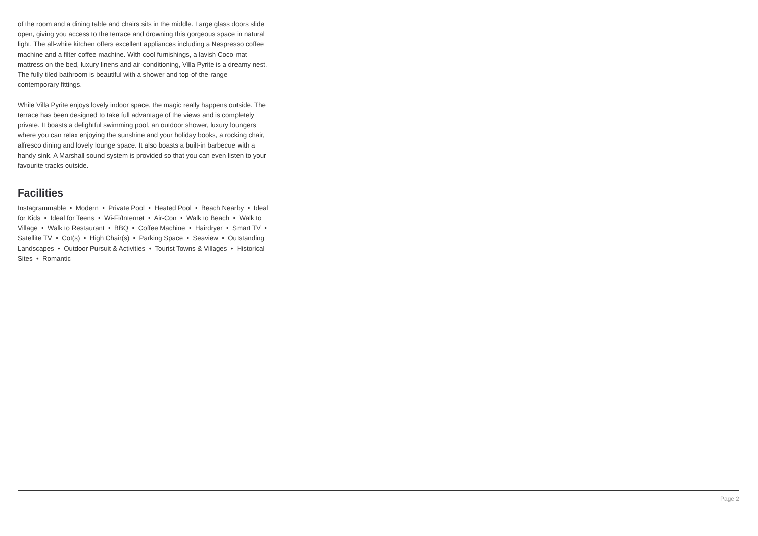of the room and a dining table and chairs sits in the middle. Large glass doors slide open, giving you access to the terrace and drowning this gorgeous space in natural light. The all-white kitchen offers excellent appliances including a Nespresso coffee machine and a filter coffee machine. With cool furnishings, a lavish Coco-mat mattress on the bed, luxury linens and air-conditioning, Villa Pyrite is a dreamy nest. The fully tiled bathroom is beautiful with a shower and top-of-the-range contemporary fittings.
While Villa Pyrite enjoys lovely indoor space, the magic really happens outside. The terrace has been designed to take full advantage of the views and is completely private. It boasts a delightful swimming pool, an outdoor shower, luxury loungers where you can relax enjoying the sunshine and your holiday books, a rocking chair, alfresco dining and lovely lounge space. It also boasts a built-in barbecue with a handy sink. A Marshall sound system is provided so that you can even listen to your favourite tracks outside.
Facilities
Instagrammable • Modern • Private Pool • Heated Pool • Beach Nearby • Ideal for Kids • Ideal for Teens • Wi-Fi/Internet • Air-Con • Walk to Beach • Walk to Village • Walk to Restaurant • BBQ • Coffee Machine • Hairdryer • Smart TV • Satellite TV • Cot(s) • High Chair(s) • Parking Space • Seaview • Outstanding Landscapes • Outdoor Pursuit & Activities • Tourist Towns & Villages • Historical Sites • Romantic
Page 2